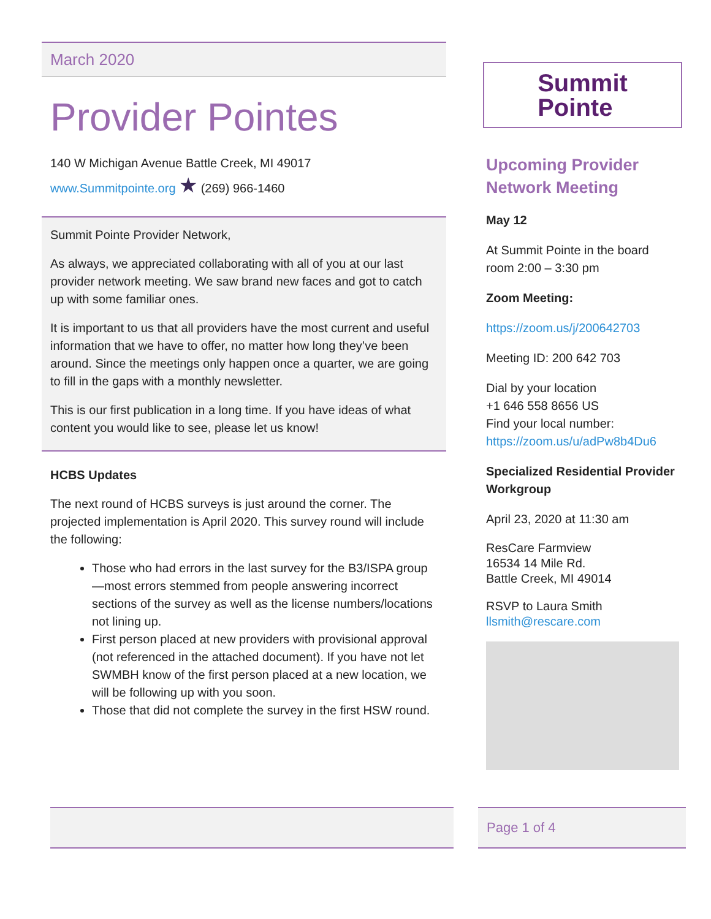March 2020
Provider Pointes
140 W Michigan Avenue Battle Creek, MI 49017
www.Summitpointe.org ★ (269) 966-1460
Summit Pointe Provider Network,
As always, we appreciated collaborating with all of you at our last provider network meeting. We saw brand new faces and got to catch up with some familiar ones.
It is important to us that all providers have the most current and useful information that we have to offer, no matter how long they’ve been around. Since the meetings only happen once a quarter, we are going to fill in the gaps with a monthly newsletter.
This is our first publication in a long time. If you have ideas of what content you would like to see, please let us know!
HCBS Updates
The next round of HCBS surveys is just around the corner. The projected implementation is April 2020. This survey round will include the following:
Those who had errors in the last survey for the B3/ISPA group—most errors stemmed from people answering incorrect sections of the survey as well as the license numbers/locations not lining up.
First person placed at new providers with provisional approval (not referenced in the attached document). If you have not let SWMBH know of the first person placed at a new location, we will be following up with you soon.
Those that did not complete the survey in the first HSW round.
Summit
Pointe
Upcoming Provider Network Meeting
May 12
At Summit Pointe in the board room 2:00 – 3:30 pm
Zoom Meeting:
https://zoom.us/j/200642703
Meeting ID: 200 642 703
Dial by your location
+1 646 558 8656 US
Find your local number:
https://zoom.us/u/adPw8b4Du6
Specialized Residential Provider Workgroup
April 23, 2020 at 11:30 am
ResCare Farmview
16534 14 Mile Rd.
Battle Creek, MI 49014
RSVP to Laura Smith
llsmith@rescare.com
Page 1 of 4